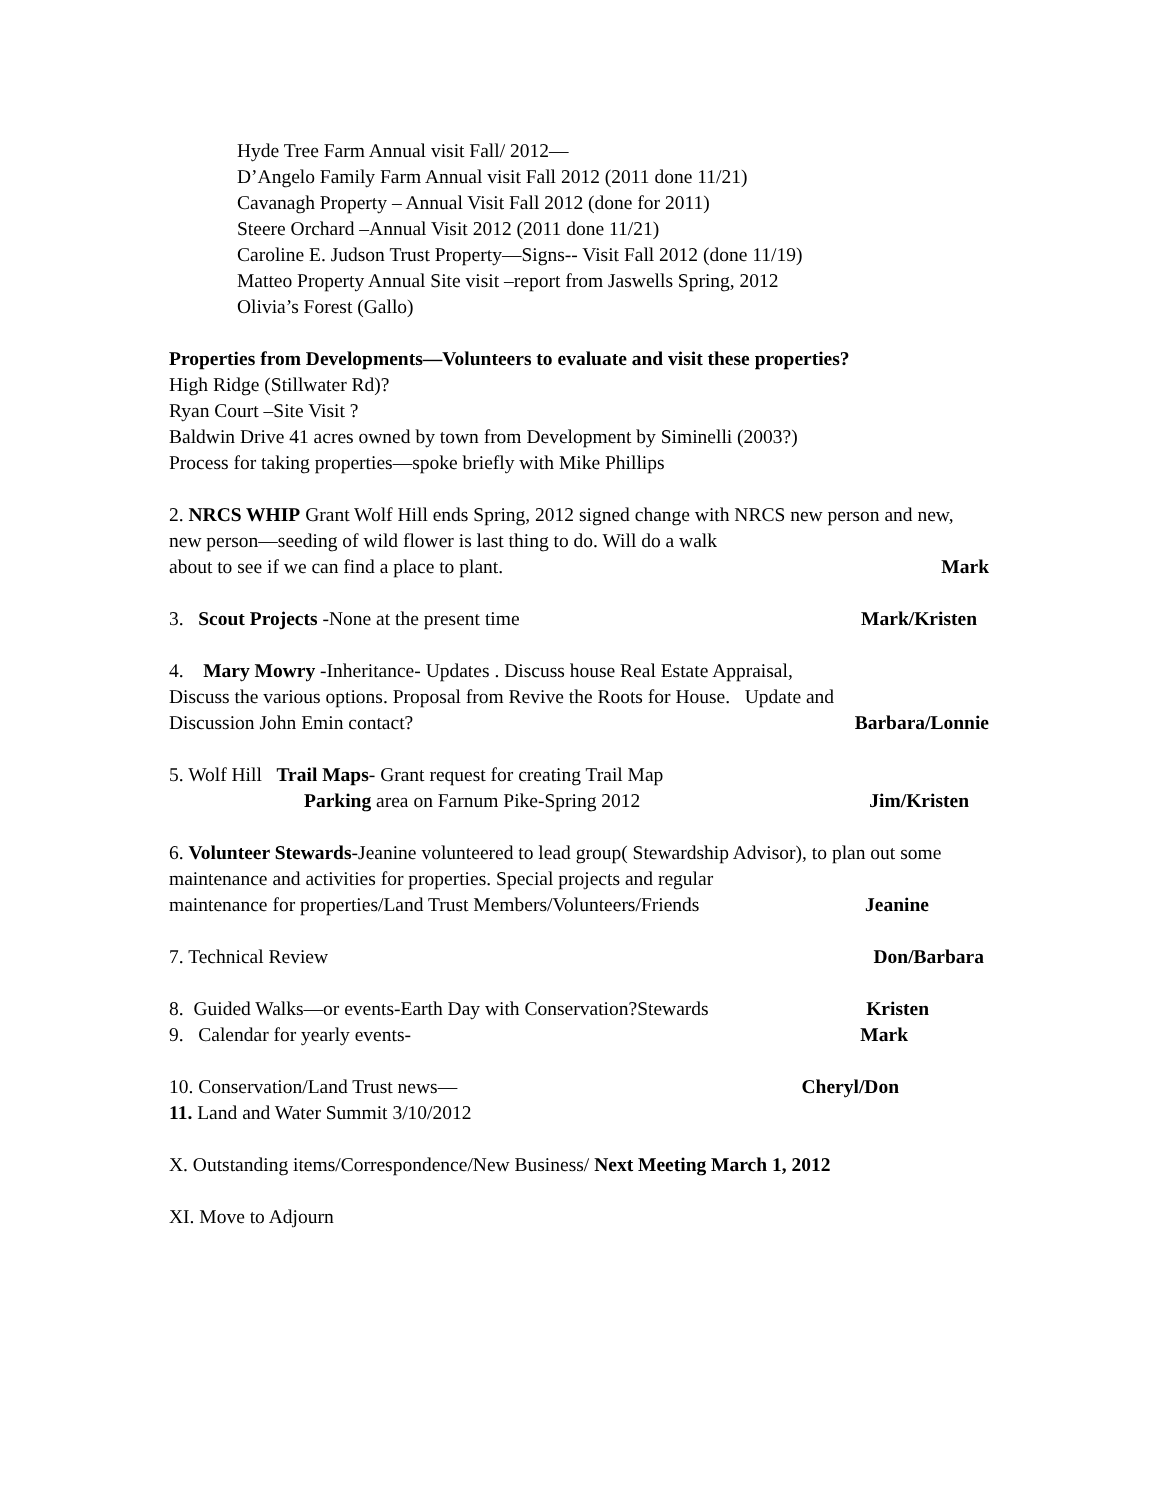Hyde Tree Farm Annual visit Fall/ 2012—
D’Angelo Family Farm Annual visit Fall 2012 (2011 done 11/21)
Cavanagh Property – Annual Visit Fall 2012 (done for 2011)
Steere Orchard –Annual Visit 2012 (2011 done 11/21)
Caroline E. Judson Trust Property—Signs-- Visit Fall 2012 (done 11/19)
Matteo Property Annual Site visit –report from Jaswells Spring, 2012
Olivia’s Forest (Gallo)
Properties from Developments—Volunteers to evaluate and visit these properties?
High Ridge (Stillwater Rd)?
Ryan Court –Site Visit ?
Baldwin Drive 41 acres owned by town from Development by Siminelli (2003?)
Process for taking properties—spoke briefly with Mike Phillips
2. NRCS WHIP Grant Wolf Hill ends Spring, 2012 signed change with NRCS new person and new, new person—seeding of wild flower is last thing to do. Will do a walk
about to see if we can find a place to plant. Mark
3. Scout Projects -None at the present time Mark/Kristen
4. Mary Mowry -Inheritance- Updates . Discuss house Real Estate Appraisal,
Discuss the various options. Proposal from Revive the Roots for House. Update and
Discussion John Emin contact? Barbara/Lonnie
5. Wolf Hill Trail Maps- Grant request for creating Trail Map
Parking area on Farnum Pike-Spring 2012 Jim/Kristen
6. Volunteer Stewards-Jeanine volunteered to lead group( Stewardship Advisor), to plan out some maintenance and activities for properties. Special projects and regular
maintenance for properties/Land Trust Members/Volunteers/Friends Jeanine
7. Technical Review Don/Barbara
8. Guided Walks—or events-Earth Day with Conservation?Stewards Kristen
9. Calendar for yearly events- Mark
10. Conservation/Land Trust news— Cheryl/Don
11. Land and Water Summit 3/10/2012
X. Outstanding items/Correspondence/New Business/ Next Meeting March 1, 2012
XI. Move to Adjourn